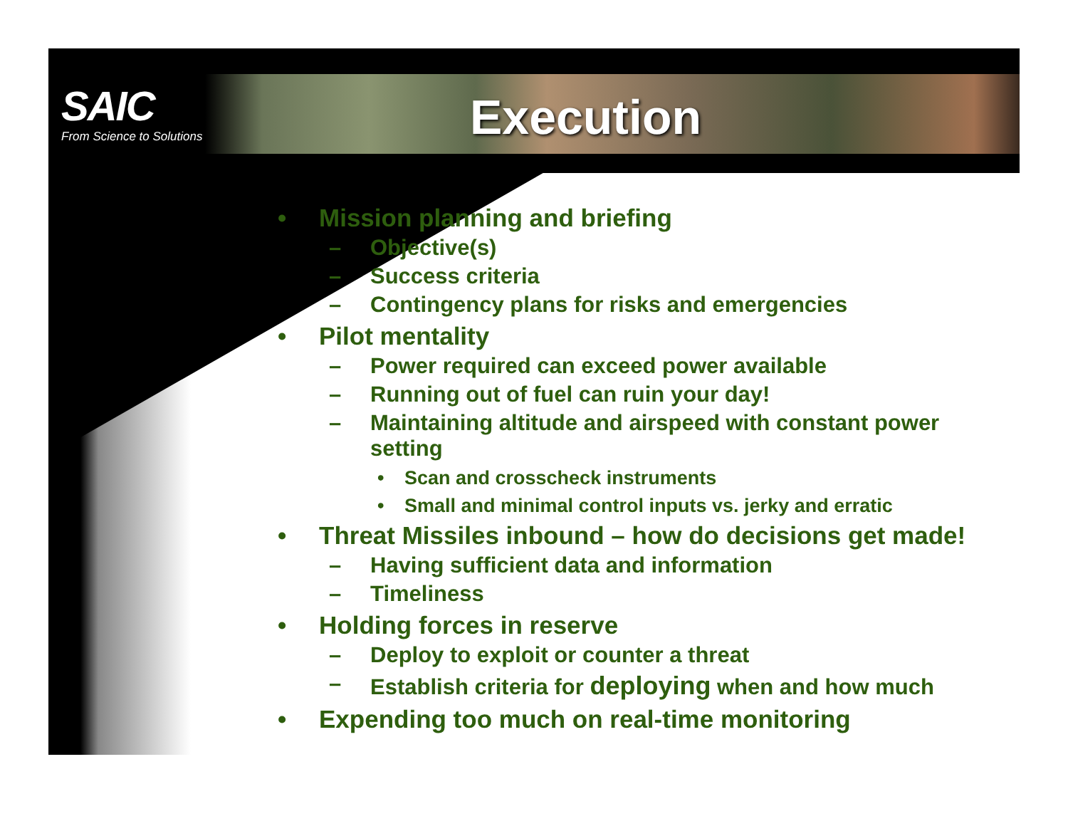SAIC
From Science to Solutions
Execution
• Mission planning and briefing
– Objective(s)
– Success criteria
– Contingency plans for risks and emergencies
• Pilot mentality
– Power required can exceed power available
– Running out of fuel can ruin your day!
– Maintaining altitude and airspeed with constant power setting
• Scan and crosscheck instruments
• Small and minimal control inputs vs. jerky and erratic
• Threat Missiles inbound – how do decisions get made!
– Having sufficient data and information
– Timeliness
• Holding forces in reserve
– Deploy to exploit or counter a threat
– Establish criteria for deploying when and how much
• Expending too much on real-time monitoring